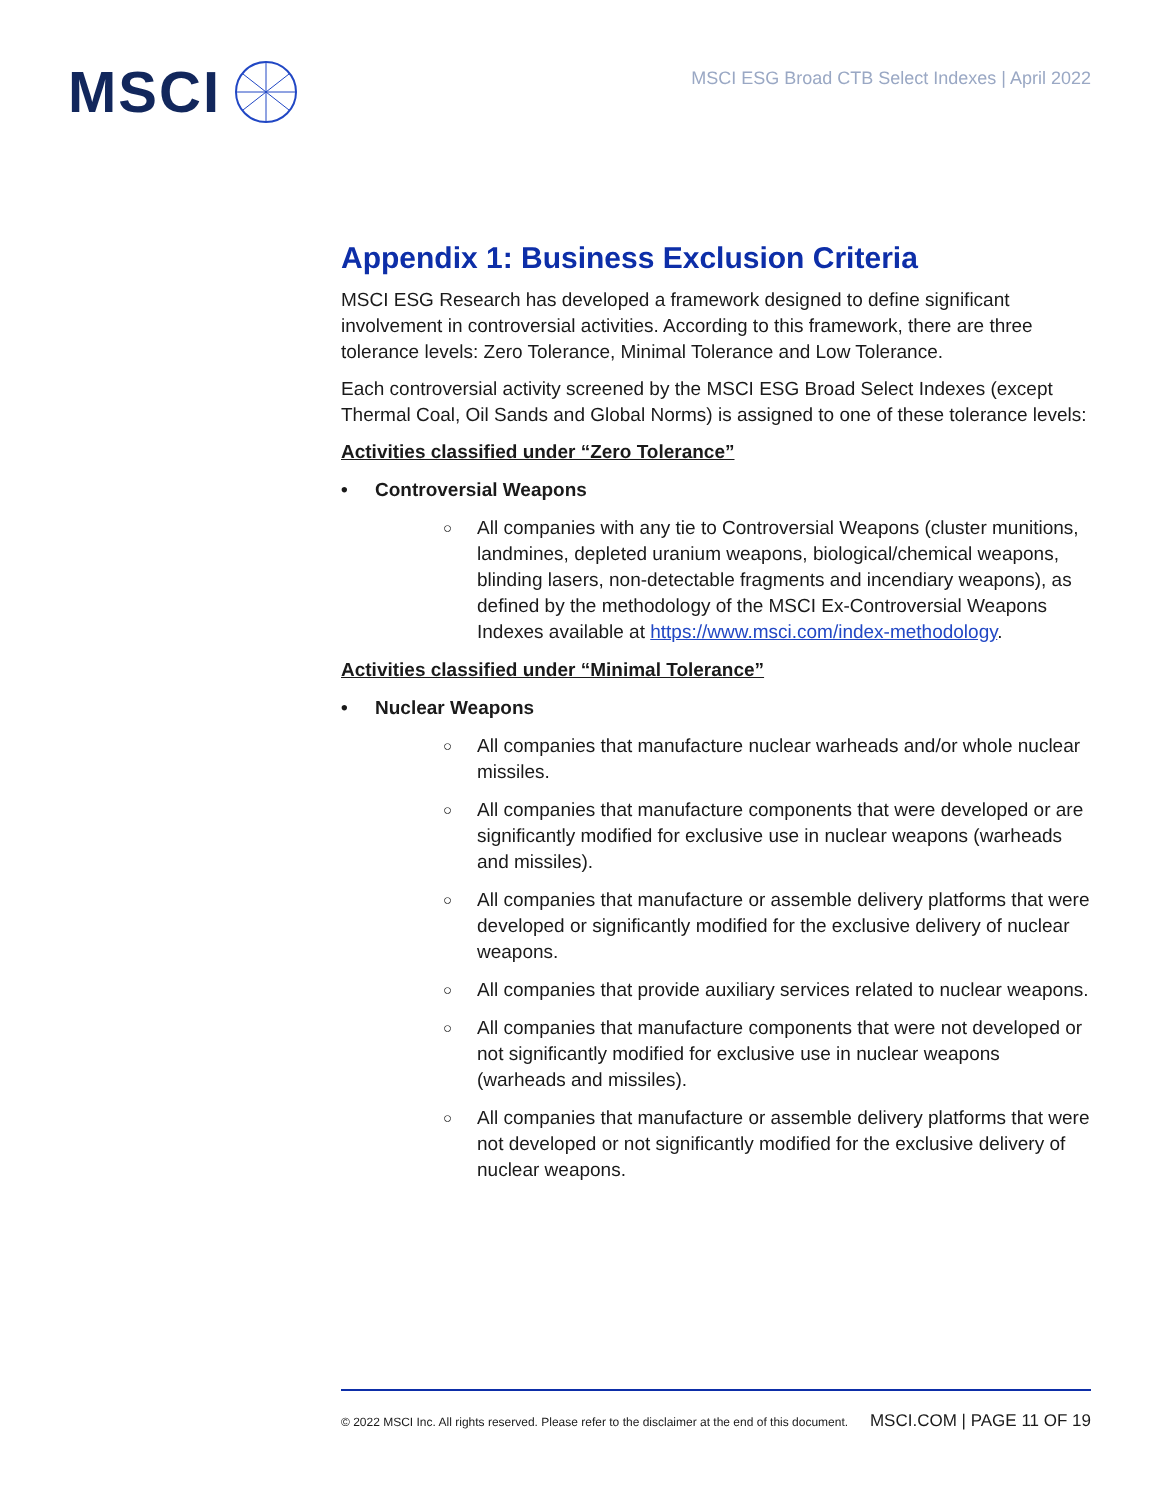MSCI
MSCI ESG Broad CTB Select Indexes | April 2022
Appendix 1: Business Exclusion Criteria
MSCI ESG Research has developed a framework designed to define significant involvement in controversial activities. According to this framework, there are three tolerance levels: Zero Tolerance, Minimal Tolerance and Low Tolerance.
Each controversial activity screened by the MSCI ESG Broad Select Indexes (except Thermal Coal, Oil Sands and Global Norms) is assigned to one of these tolerance levels:
Activities classified under “Zero Tolerance”
• Controversial Weapons
○ All companies with any tie to Controversial Weapons (cluster munitions, landmines, depleted uranium weapons, biological/chemical weapons, blinding lasers, non-detectable fragments and incendiary weapons), as defined by the methodology of the MSCI Ex-Controversial Weapons Indexes available at https://www.msci.com/index-methodology.
Activities classified under “Minimal Tolerance”
• Nuclear Weapons
○ All companies that manufacture nuclear warheads and/or whole nuclear missiles.
○ All companies that manufacture components that were developed or are significantly modified for exclusive use in nuclear weapons (warheads and missiles).
○ All companies that manufacture or assemble delivery platforms that were developed or significantly modified for the exclusive delivery of nuclear weapons.
○ All companies that provide auxiliary services related to nuclear weapons.
○ All companies that manufacture components that were not developed or not significantly modified for exclusive use in nuclear weapons (warheads and missiles).
○ All companies that manufacture or assemble delivery platforms that were not developed or not significantly modified for the exclusive delivery of nuclear weapons.
© 2022 MSCI Inc. All rights reserved. Please refer to the disclaimer at the end of this document. MSCI.COM | PAGE 11 OF 19